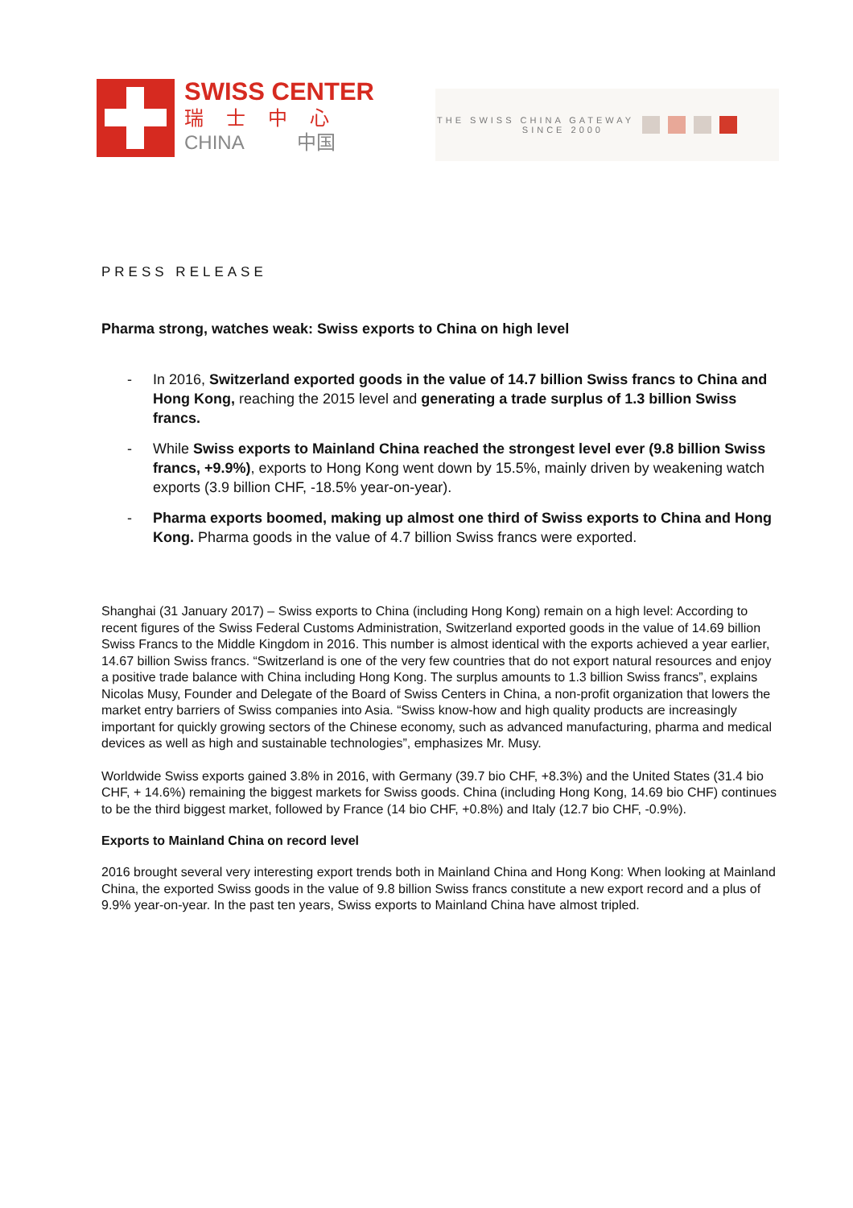SWISS CENTER
瑞士中心
CHINA 中国
THE SWISS CHINA GATEWAY
SINCE 2000
PRESS RELEASE
Pharma strong, watches weak: Swiss exports to China on high level
- In 2016, Switzerland exported goods in the value of 14.7 billion Swiss francs to China and Hong Kong, reaching the 2015 level and generating a trade surplus of 1.3 billion Swiss francs.
- While Swiss exports to Mainland China reached the strongest level ever (9.8 billion Swiss francs, +9.9%), exports to Hong Kong went down by 15.5%, mainly driven by weakening watch exports (3.9 billion CHF, -18.5% year-on-year).
- Pharma exports boomed, making up almost one third of Swiss exports to China and Hong Kong. Pharma goods in the value of 4.7 billion Swiss francs were exported.
Shanghai (31 January 2017) – Swiss exports to China (including Hong Kong) remain on a high level: According to recent figures of the Swiss Federal Customs Administration, Switzerland exported goods in the value of 14.69 billion Swiss Francs to the Middle Kingdom in 2016. This number is almost identical with the exports achieved a year earlier, 14.67 billion Swiss francs. “Switzerland is one of the very few countries that do not export natural resources and enjoy a positive trade balance with China including Hong Kong. The surplus amounts to 1.3 billion Swiss francs”, explains Nicolas Musy, Founder and Delegate of the Board of Swiss Centers in China, a non-profit organization that lowers the market entry barriers of Swiss companies into Asia. “Swiss know-how and high quality products are increasingly important for quickly growing sectors of the Chinese economy, such as advanced manufacturing, pharma and medical devices as well as high and sustainable technologies”, emphasizes Mr. Musy.
Worldwide Swiss exports gained 3.8% in 2016, with Germany (39.7 bio CHF, +8.3%) and the United States (31.4 bio CHF, + 14.6%) remaining the biggest markets for Swiss goods. China (including Hong Kong, 14.69 bio CHF) continues to be the third biggest market, followed by France (14 bio CHF, +0.8%) and Italy (12.7 bio CHF, -0.9%).
Exports to Mainland China on record level
2016 brought several very interesting export trends both in Mainland China and Hong Kong: When looking at Mainland China, the exported Swiss goods in the value of 9.8 billion Swiss francs constitute a new export record and a plus of 9.9% year-on-year. In the past ten years, Swiss exports to Mainland China have almost tripled.